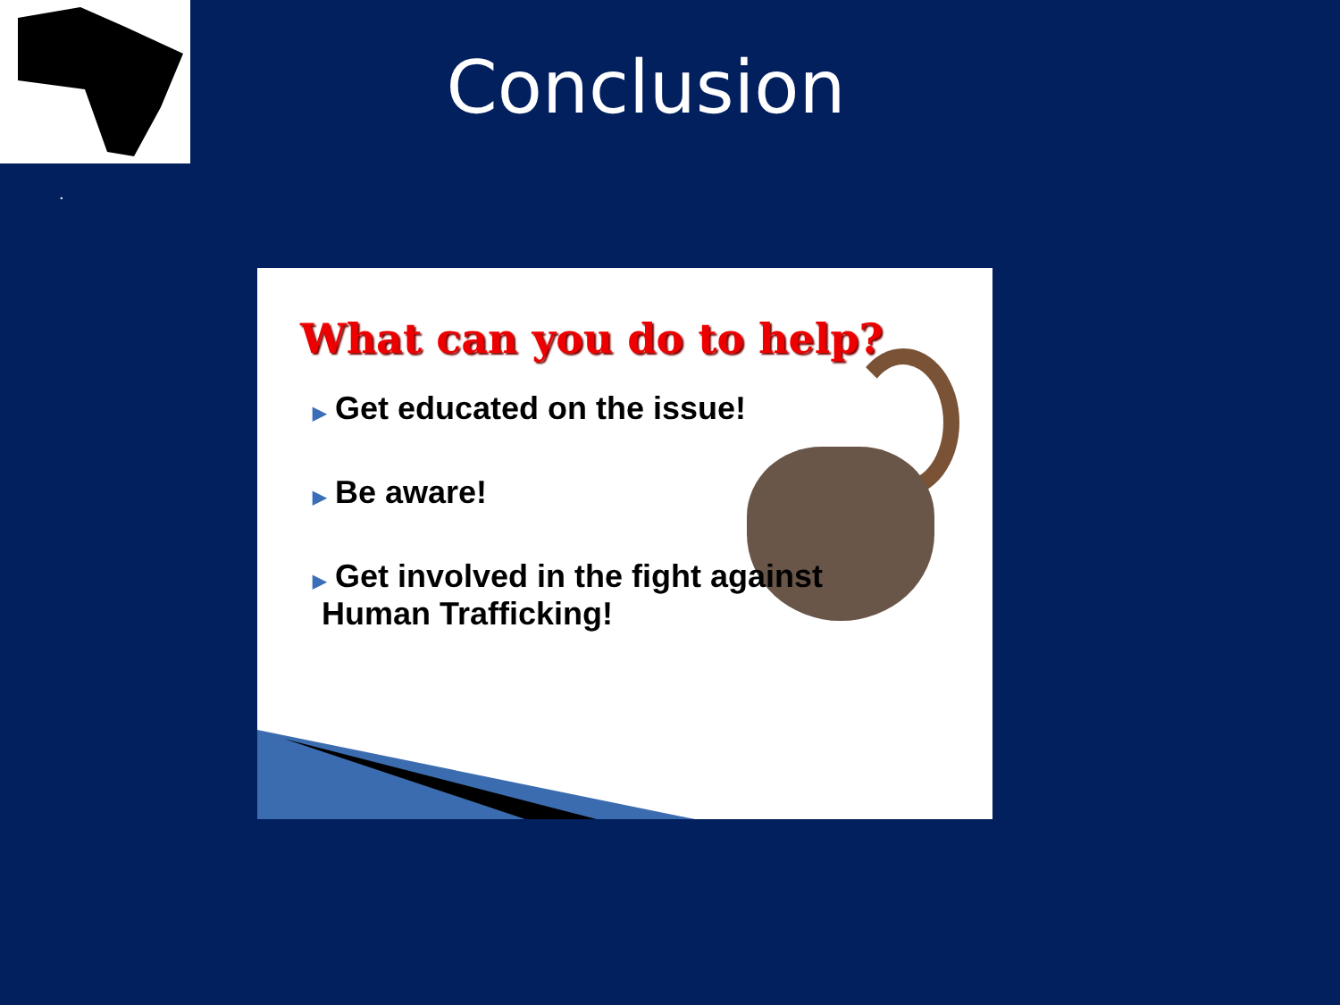Conclusion
.
What can you do to help?
▶ Get educated on the issue!
▶ Be aware!
▶ Get involved in the fight against
Human Trafficking!